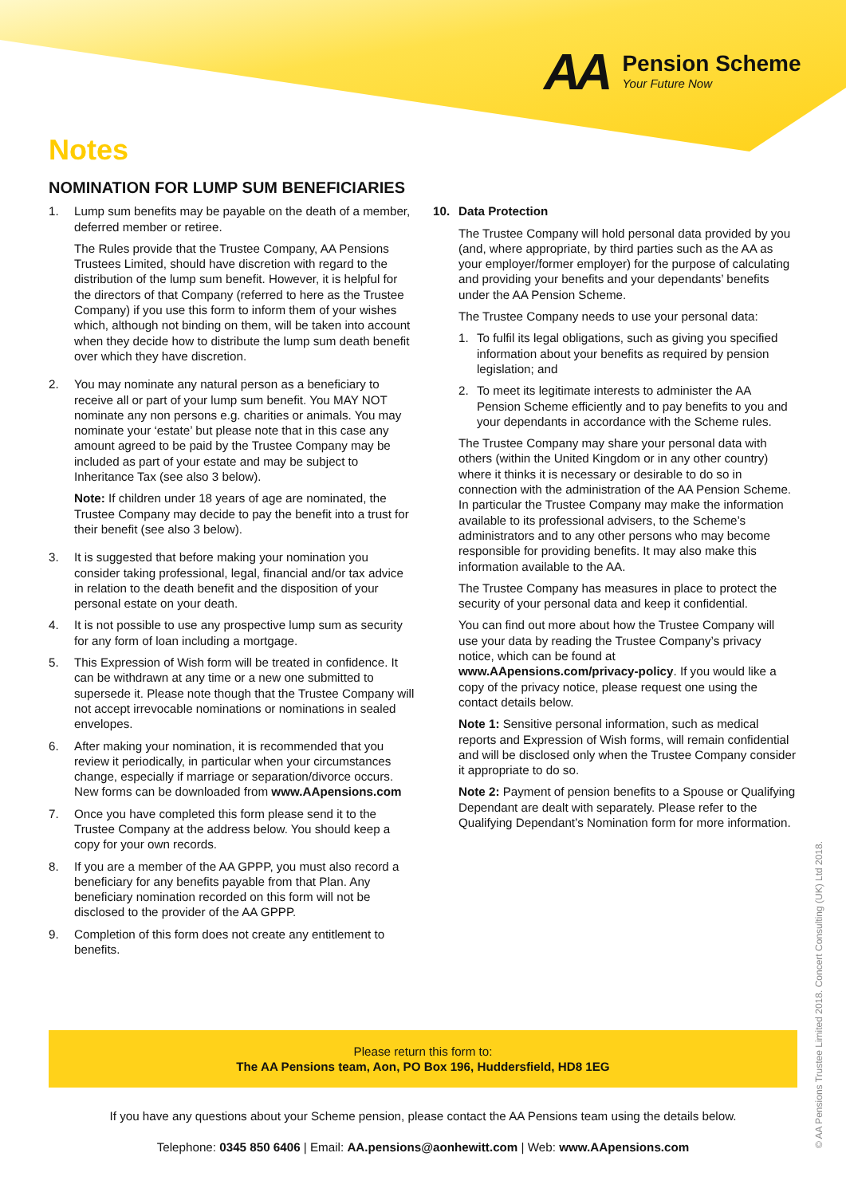AA Pension Scheme
Your Future Now
Notes
NOMINATION FOR LUMP SUM BENEFICIARIES
1. Lump sum benefits may be payable on the death of a member, deferred member or retiree.
The Rules provide that the Trustee Company, AA Pensions Trustees Limited, should have discretion with regard to the distribution of the lump sum benefit. However, it is helpful for the directors of that Company (referred to here as the Trustee Company) if you use this form to inform them of your wishes which, although not binding on them, will be taken into account when they decide how to distribute the lump sum death benefit over which they have discretion.
2. You may nominate any natural person as a beneficiary to receive all or part of your lump sum benefit. You MAY NOT nominate any non persons e.g. charities or animals. You may nominate your ‘estate’ but please note that in this case any amount agreed to be paid by the Trustee Company may be included as part of your estate and may be subject to Inheritance Tax (see also 3 below).
Note: If children under 18 years of age are nominated, the Trustee Company may decide to pay the benefit into a trust for their benefit (see also 3 below).
3. It is suggested that before making your nomination you consider taking professional, legal, financial and/or tax advice in relation to the death benefit and the disposition of your personal estate on your death.
4. It is not possible to use any prospective lump sum as security for any form of loan including a mortgage.
5. This Expression of Wish form will be treated in confidence. It can be withdrawn at any time or a new one submitted to supersede it. Please note though that the Trustee Company will not accept irrevocable nominations or nominations in sealed envelopes.
6. After making your nomination, it is recommended that you review it periodically, in particular when your circumstances change, especially if marriage or separation/divorce occurs. New forms can be downloaded from www.AApensions.com
7. Once you have completed this form please send it to the Trustee Company at the address below. You should keep a copy for your own records.
8. If you are a member of the AA GPPP, you must also record a beneficiary for any benefits payable from that Plan. Any beneficiary nomination recorded on this form will not be disclosed to the provider of the AA GPPP.
9. Completion of this form does not create any entitlement to benefits.
10. Data Protection
The Trustee Company will hold personal data provided by you (and, where appropriate, by third parties such as the AA as your employer/former employer) for the purpose of calculating and providing your benefits and your dependants’ benefits under the AA Pension Scheme.
The Trustee Company needs to use your personal data:
1. To fulfil its legal obligations, such as giving you specified information about your benefits as required by pension legislation; and
2. To meet its legitimate interests to administer the AA Pension Scheme efficiently and to pay benefits to you and your dependants in accordance with the Scheme rules.
The Trustee Company may share your personal data with others (within the United Kingdom or in any other country) where it thinks it is necessary or desirable to do so in connection with the administration of the AA Pension Scheme. In particular the Trustee Company may make the information available to its professional advisers, to the Scheme’s administrators and to any other persons who may become responsible for providing benefits. It may also make this information available to the AA.
The Trustee Company has measures in place to protect the security of your personal data and keep it confidential.
You can find out more about how the Trustee Company will use your data by reading the Trustee Company’s privacy notice, which can be found at www.AApensions.com/privacy-policy. If you would like a copy of the privacy notice, please request one using the contact details below.
Note 1: Sensitive personal information, such as medical reports and Expression of Wish forms, will remain confidential and will be disclosed only when the Trustee Company consider it appropriate to do so.
Note 2: Payment of pension benefits to a Spouse or Qualifying Dependant are dealt with separately. Please refer to the Qualifying Dependant’s Nomination form for more information.
Please return this form to:
The AA Pensions team, Aon, PO Box 196, Huddersfield, HD8 1EG
If you have any questions about your Scheme pension, please contact the AA Pensions team using the details below.
Telephone: 0345 850 6406 | Email: AA.pensions@aonhewitt.com | Web: www.AApensions.com
© AA Pensions Trustee Limited 2018. Concert Consulting (UK) Ltd 2018.